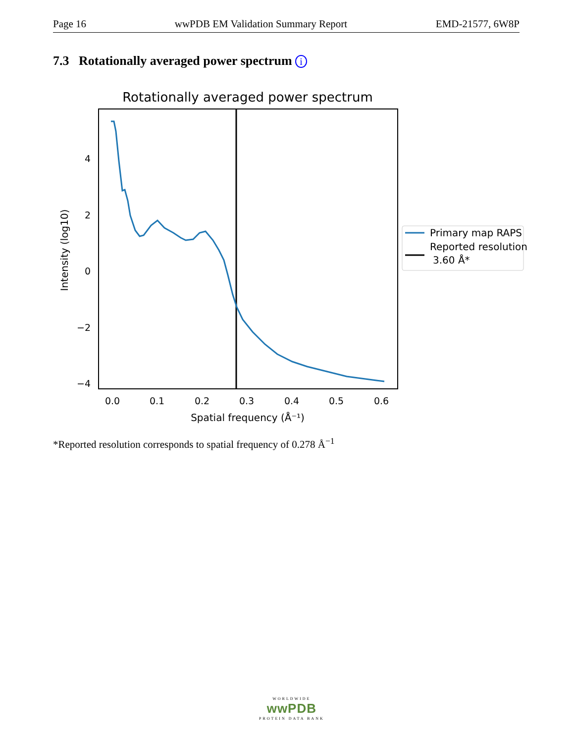Page 16 wwPDB EM Validation Summary Report EMD-21577, 6W8P
7.3 Rotationally averaged power spectrum i
Rotationally averaged power spectrum
4
2
0
−2
−4
0.0
0.1
0.2
0.3
0.4
0.5
0.6
Spatial frequency (Å⁻¹)
Intensity (log10)
Primary map RAPS
Reported resolution
3.60 Å*
*Reported resolution corresponds to spatial frequency of 0.278 Å<sup>−1</sup>
WORLDWIDE
wwPDB
PROTEIN DATA BANK